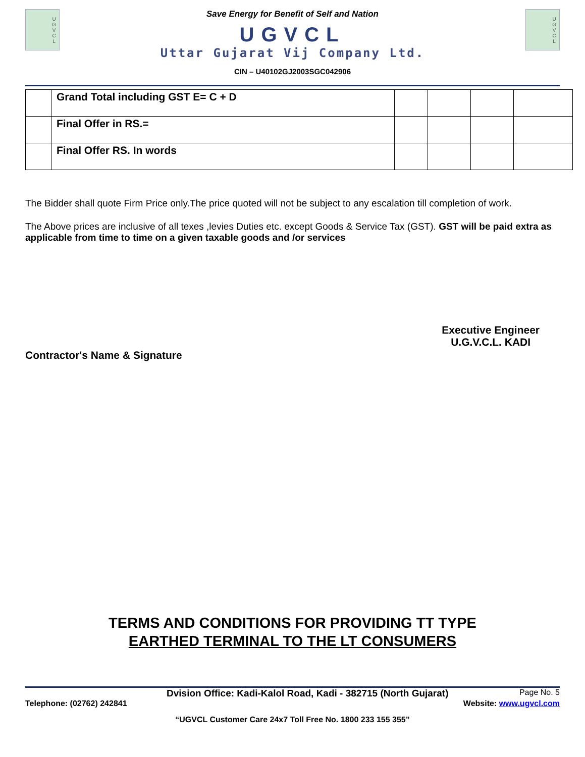U
G
V
C
L
Save Energy for Benefit of Self and Nation
UGVCL
Uttar Gujarat Vij Company Ltd.
CIN – U40102GJ2003SGC042906
U
G
V
C
L
| | Grand Total including GST E= C + D | | | | |
| | Final Offer in RS.= | | | | |
| | Final Offer RS. In words | | | | |
The Bidder shall quote Firm Price only.The price quoted will not be subject to any escalation till completion of work.
The Above prices are inclusive of all texes ,levies Duties etc. except Goods & Service Tax (GST). GST will be paid extra as applicable from time to time on a given taxable goods and /or services
Contractor's Name & Signature
Executive Engineer
U.G.V.C.L. KADI
TERMS AND CONDITIONS FOR PROVIDING TT TYPE
EARTHED TERMINAL TO THE LT CONSUMERS
Dvision Office: Kadi-Kalol Road, Kadi - 382715 (North Gujarat) Page No. 5
Telephone: (02762) 242841 Website: www.ugvcl.com
“UGVCL Customer Care 24x7 Toll Free No. 1800 233 155 355”